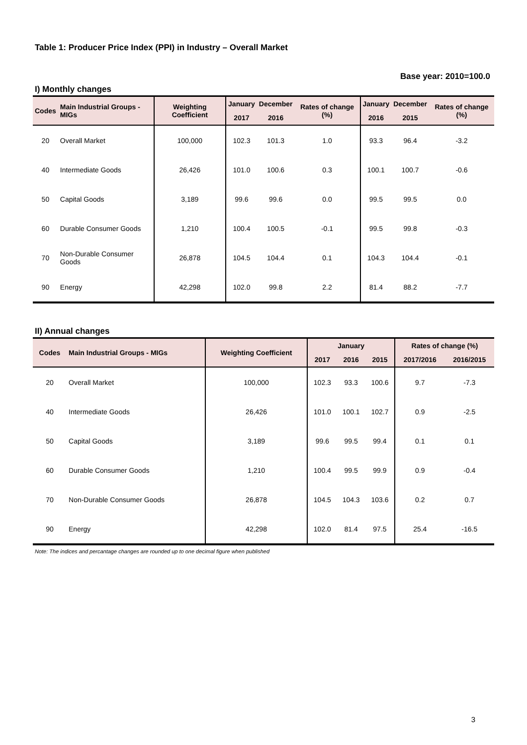Table 1: Producer Price Index (PPI) in Industry – Overall Market
Base year: 2010=100.0
I) Monthly changes
| Codes | Main Industrial Groups - MIGs | Weighting Coefficient | January | December | Rates of change (%) | January | December | Rates of change (%) |
| --- | --- | --- | --- | --- | --- | --- | --- | --- |
| | | | 2017 | 2016 | | 2016 | 2015 | |
| 20 | Overall Market | 100,000 | 102.3 | 101.3 | 1.0 | 93.3 | 96.4 | -3.2 |
| 40 | Intermediate Goods | 26,426 | 101.0 | 100.6 | 0.3 | 100.1 | 100.7 | -0.6 |
| 50 | Capital Goods | 3,189 | 99.6 | 99.6 | 0.0 | 99.5 | 99.5 | 0.0 |
| 60 | Durable Consumer Goods | 1,210 | 100.4 | 100.5 | -0.1 | 99.5 | 99.8 | -0.3 |
| 70 | Non-Durable Consumer Goods | 26,878 | 104.5 | 104.4 | 0.1 | 104.3 | 104.4 | -0.1 |
| 90 | Energy | 42,298 | 102.0 | 99.8 | 2.2 | 81.4 | 88.2 | -7.7 |
II) Annual changes
| Codes | Main Industrial Groups - MIGs | Weighting Coefficient | January | | | Rates of change (%) | |
| --- | --- | --- | --- | --- | --- | --- | --- |
| | | | 2017 | 2016 | 2015 | 2017/2016 | 2016/2015 |
| 20 | Overall Market | 100,000 | 102.3 | 93.3 | 100.6 | 9.7 | -7.3 |
| 40 | Intermediate Goods | 26,426 | 101.0 | 100.1 | 102.7 | 0.9 | -2.5 |
| 50 | Capital Goods | 3,189 | 99.6 | 99.5 | 99.4 | 0.1 | 0.1 |
| 60 | Durable Consumer Goods | 1,210 | 100.4 | 99.5 | 99.9 | 0.9 | -0.4 |
| 70 | Non-Durable Consumer Goods | 26,878 | 104.5 | 104.3 | 103.6 | 0.2 | 0.7 |
| 90 | Energy | 42,298 | 102.0 | 81.4 | 97.5 | 25.4 | -16.5 |
Note: The indices and percantage changes are rounded up to one decimal figure when published
3